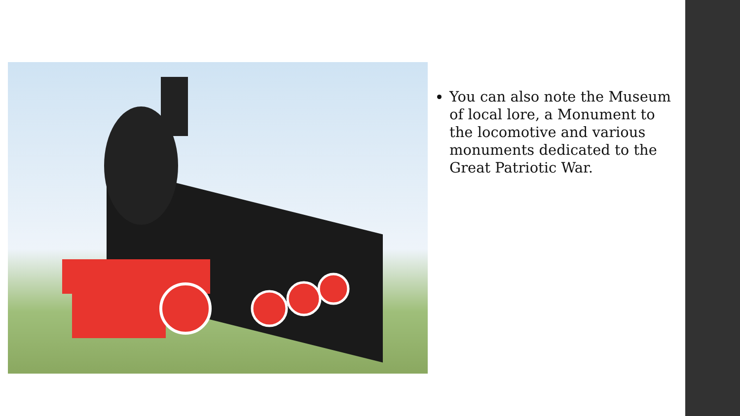You can also note the Museum of local lore, a Monument to the locomotive and various monuments dedicated to the Great Patriotic War.